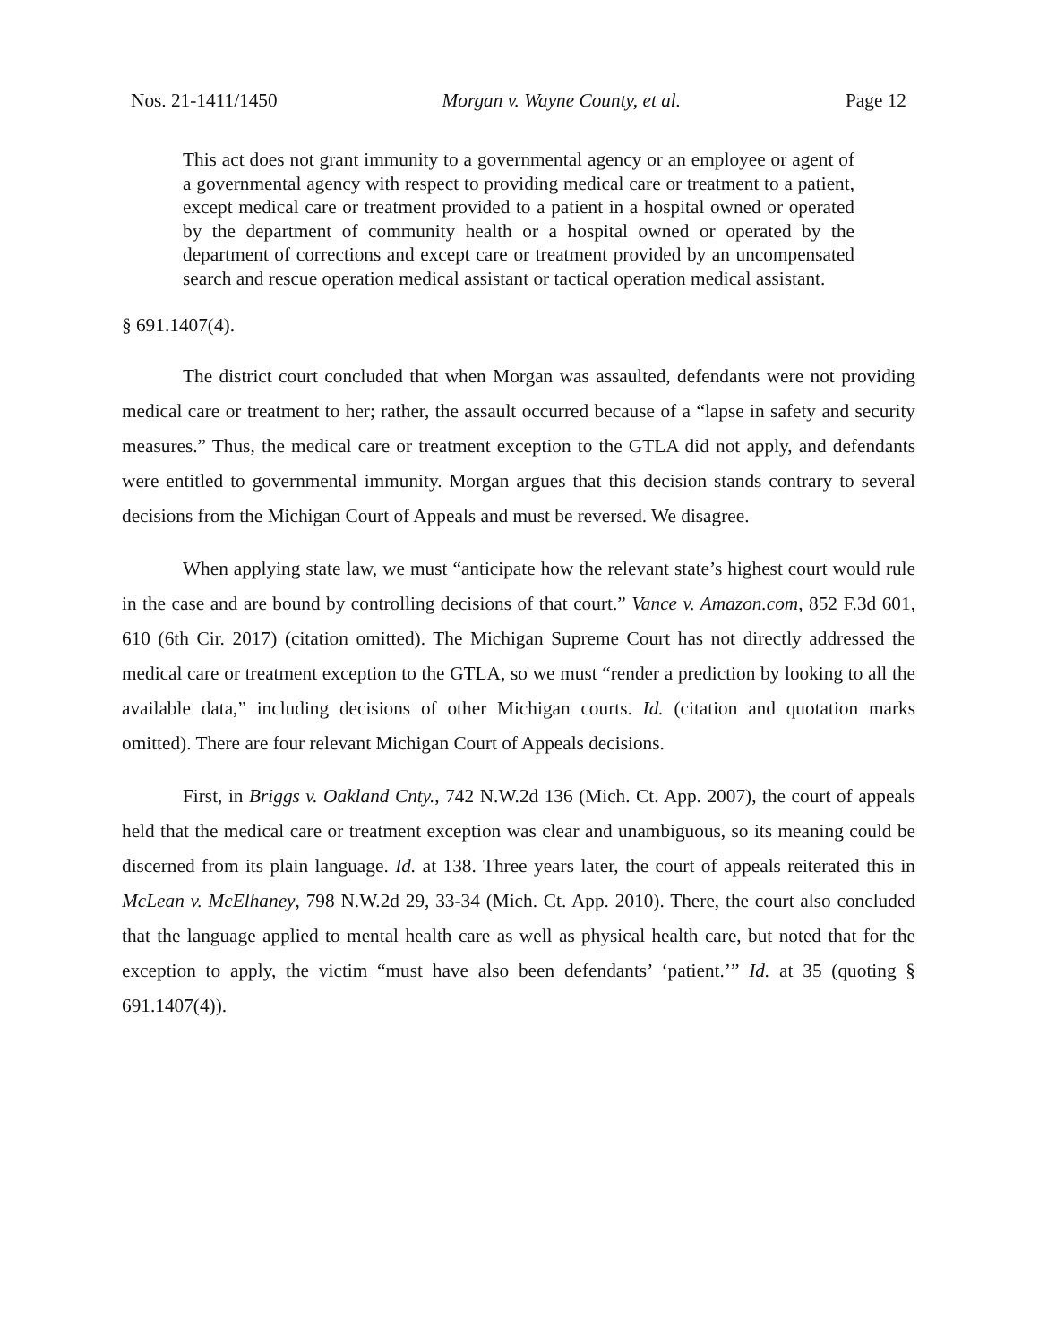Nos. 21-1411/1450 Morgan v. Wayne County, et al. Page 12
This act does not grant immunity to a governmental agency or an employee or agent of a governmental agency with respect to providing medical care or treatment to a patient, except medical care or treatment provided to a patient in a hospital owned or operated by the department of community health or a hospital owned or operated by the department of corrections and except care or treatment provided by an uncompensated search and rescue operation medical assistant or tactical operation medical assistant.
§ 691.1407(4).
The district court concluded that when Morgan was assaulted, defendants were not providing medical care or treatment to her; rather, the assault occurred because of a “lapse in safety and security measures.” Thus, the medical care or treatment exception to the GTLA did not apply, and defendants were entitled to governmental immunity. Morgan argues that this decision stands contrary to several decisions from the Michigan Court of Appeals and must be reversed. We disagree.
When applying state law, we must “anticipate how the relevant state’s highest court would rule in the case and are bound by controlling decisions of that court.” Vance v. Amazon.com, 852 F.3d 601, 610 (6th Cir. 2017) (citation omitted). The Michigan Supreme Court has not directly addressed the medical care or treatment exception to the GTLA, so we must “render a prediction by looking to all the available data,” including decisions of other Michigan courts. Id. (citation and quotation marks omitted). There are four relevant Michigan Court of Appeals decisions.
First, in Briggs v. Oakland Cnty., 742 N.W.2d 136 (Mich. Ct. App. 2007), the court of appeals held that the medical care or treatment exception was clear and unambiguous, so its meaning could be discerned from its plain language. Id. at 138. Three years later, the court of appeals reiterated this in McLean v. McElhaney, 798 N.W.2d 29, 33-34 (Mich. Ct. App. 2010). There, the court also concluded that the language applied to mental health care as well as physical health care, but noted that for the exception to apply, the victim “must have also been defendants’ ‘patient.’” Id. at 35 (quoting § 691.1407(4)).